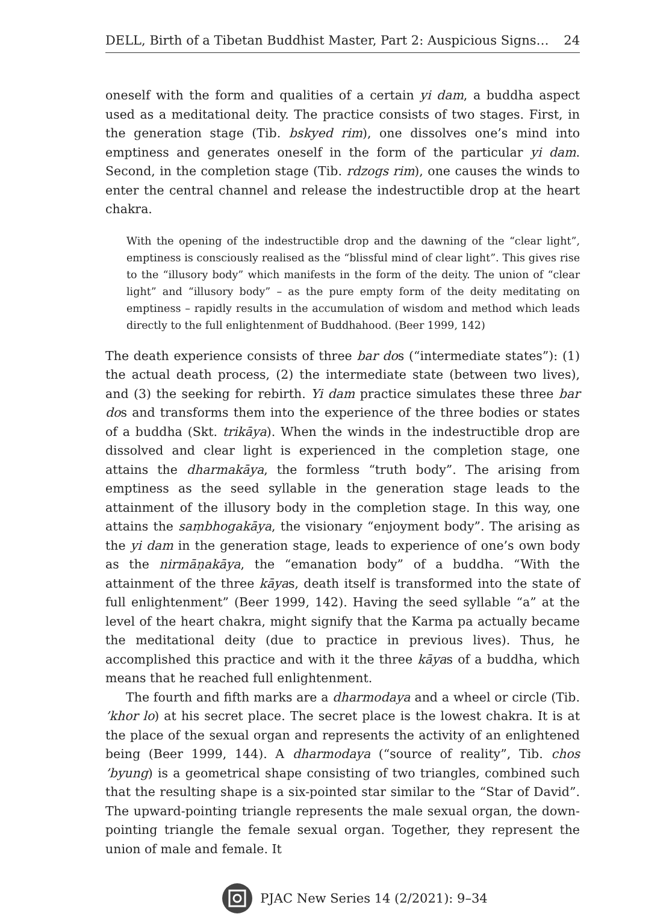DELL, Birth of a Tibetan Buddhist Master, Part 2: Auspicious Signs… 24
oneself with the form and qualities of a certain yi dam, a buddha aspect used as a meditational deity. The practice consists of two stages. First, in the generation stage (Tib. bskyed rim), one dissolves one’s mind into emptiness and generates oneself in the form of the particular yi dam. Second, in the completion stage (Tib. rdzogs rim), one causes the winds to enter the central channel and release the indestructible drop at the heart chakra.
With the opening of the indestructible drop and the dawning of the “clear light”, emptiness is consciously realised as the “blissful mind of clear light”. This gives rise to the “illusory body” which manifests in the form of the deity. The union of “clear light” and “illusory body” – as the pure empty form of the deity meditating on emptiness – rapidly results in the accumulation of wisdom and method which leads directly to the full enlightenment of Buddhahood. (Beer 1999, 142)
The death experience consists of three bar dos (“intermediate states”): (1) the actual death process, (2) the intermediate state (between two lives), and (3) the seeking for rebirth. Yi dam practice simulates these three bar dos and transforms them into the experience of the three bodies or states of a buddha (Skt. trikāya). When the winds in the indestructible drop are dissolved and clear light is experienced in the completion stage, one attains the dharmakāya, the formless “truth body”. The arising from emptiness as the seed syllable in the generation stage leads to the attainment of the illusory body in the completion stage. In this way, one attains the saṃbhogakāya, the visionary “enjoyment body”. The arising as the yi dam in the generation stage, leads to experience of one’s own body as the nirmāṇakāya, the “emanation body” of a buddha. “With the attainment of the three kāyas, death itself is transformed into the state of full enlightenment” (Beer 1999, 142). Having the seed syllable “a” at the level of the heart chakra, might signify that the Karma pa actually became the meditational deity (due to practice in previous lives). Thus, he accomplished this practice and with it the three kāyas of a buddha, which means that he reached full enlightenment.
The fourth and fifth marks are a dharmodaya and a wheel or circle (Tib. ’khor lo) at his secret place. The secret place is the lowest chakra. It is at the place of the sexual organ and represents the activity of an enlightened being (Beer 1999, 144). A dharmodaya (“source of reality”, Tib. chos ’byung) is a geometrical shape consisting of two triangles, combined such that the resulting shape is a six-pointed star similar to the “Star of David”. The upward-pointing triangle represents the male sexual organ, the down-pointing triangle the female sexual organ. Together, they represent the union of male and female. It
PJAC New Series 14 (2/2021): 9–34